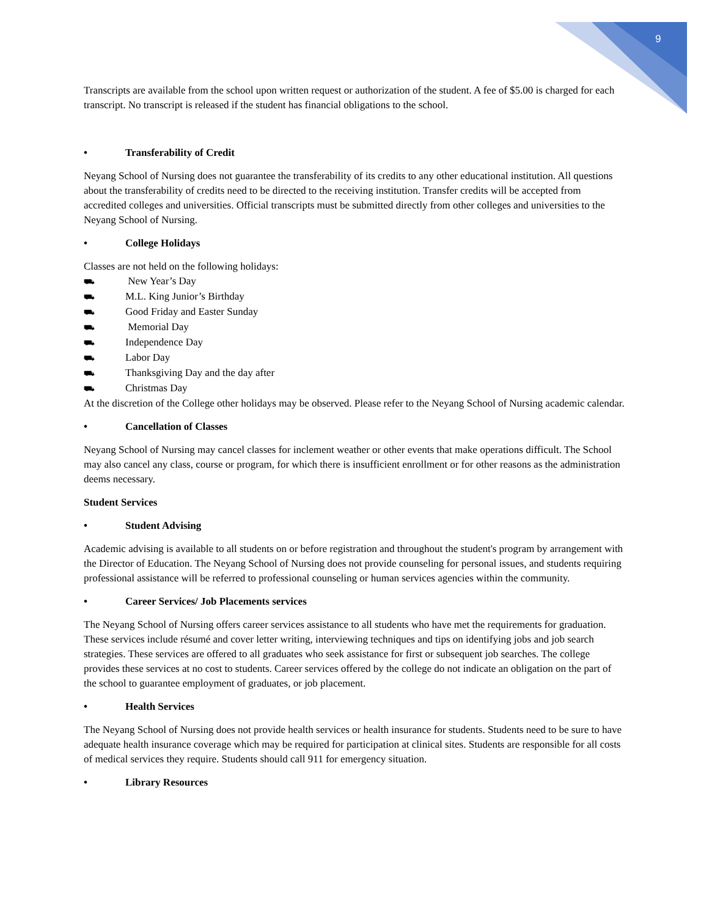9
Transcripts are available from the school upon written request or authorization of the student. A fee of $5.00 is charged for each transcript. No transcript is released if the student has financial obligations to the school.
• Transferability of Credit
Neyang School of Nursing does not guarantee the transferability of its credits to any other educational institution. All questions about the transferability of credits need to be directed to the receiving institution. Transfer credits will be accepted from accredited colleges and universities. Official transcripts must be submitted directly from other colleges and universities to the Neyang School of Nursing.
• College Holidays
Classes are not held on the following holidays:
⛟ New Year’s Day
⛟ M.L. King Junior’s Birthday
⛟ Good Friday and Easter Sunday
⛟ Memorial Day
⛟ Independence Day
⛟ Labor Day
⛟ Thanksgiving Day and the day after
⛟ Christmas Day
At the discretion of the College other holidays may be observed. Please refer to the Neyang School of Nursing academic calendar.
• Cancellation of Classes
Neyang School of Nursing may cancel classes for inclement weather or other events that make operations difficult. The School may also cancel any class, course or program, for which there is insufficient enrollment or for other reasons as the administration deems necessary.
Student Services
• Student Advising
Academic advising is available to all students on or before registration and throughout the student's program by arrangement with the Director of Education. The Neyang School of Nursing does not provide counseling for personal issues, and students requiring professional assistance will be referred to professional counseling or human services agencies within the community.
• Career Services/ Job Placements services
The Neyang School of Nursing offers career services assistance to all students who have met the requirements for graduation. These services include résumé and cover letter writing, interviewing techniques and tips on identifying jobs and job search strategies. These services are offered to all graduates who seek assistance for first or subsequent job searches. The college provides these services at no cost to students. Career services offered by the college do not indicate an obligation on the part of the school to guarantee employment of graduates, or job placement.
• Health Services
The Neyang School of Nursing does not provide health services or health insurance for students. Students need to be sure to have adequate health insurance coverage which may be required for participation at clinical sites. Students are responsible for all costs of medical services they require. Students should call 911 for emergency situation.
• Library Resources